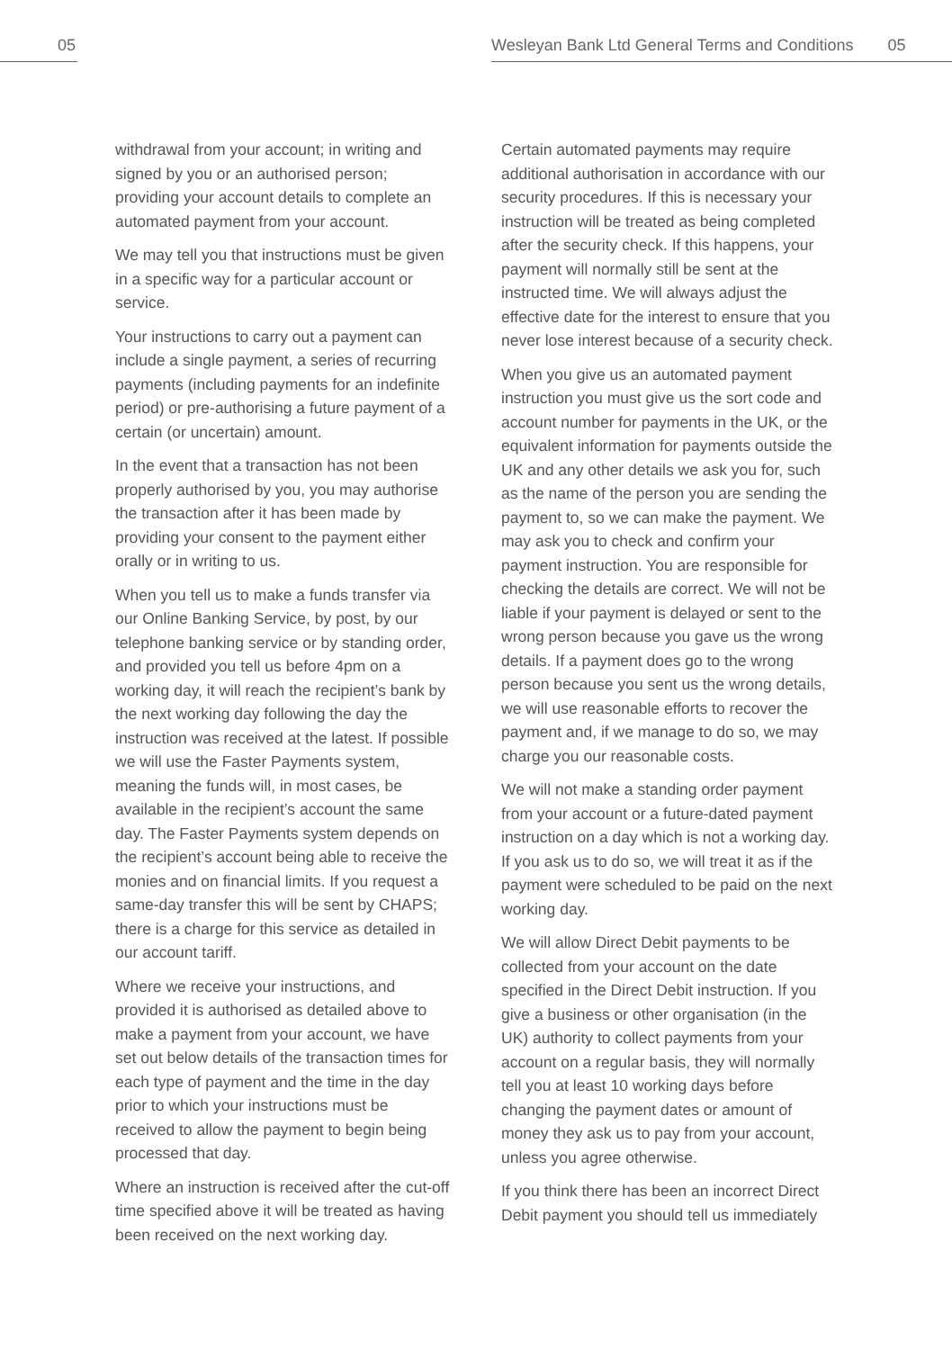05 Wesleyan Bank Ltd General Terms and Conditions 05
withdrawal from your account; in writing and signed by you or an authorised person; providing your account details to complete an automated payment from your account.
We may tell you that instructions must be given in a specific way for a particular account or service.
Your instructions to carry out a payment can include a single payment, a series of recurring payments (including payments for an indefinite period) or pre-authorising a future payment of a certain (or uncertain) amount.
In the event that a transaction has not been properly authorised by you, you may authorise the transaction after it has been made by providing your consent to the payment either orally or in writing to us.
When you tell us to make a funds transfer via our Online Banking Service, by post, by our telephone banking service or by standing order, and provided you tell us before 4pm on a working day, it will reach the recipient’s bank by the next working day following the day the instruction was received at the latest. If possible we will use the Faster Payments system, meaning the funds will, in most cases, be available in the recipient’s account the same day. The Faster Payments system depends on the recipient’s account being able to receive the monies and on financial limits. If you request a same-day transfer this will be sent by CHAPS; there is a charge for this service as detailed in our account tariff.
Where we receive your instructions, and provided it is authorised as detailed above to make a payment from your account, we have set out below details of the transaction times for each type of payment and the time in the day prior to which your instructions must be received to allow the payment to begin being processed that day.
Where an instruction is received after the cut-off time specified above it will be treated as having been received on the next working day.
Certain automated payments may require additional authorisation in accordance with our security procedures. If this is necessary your instruction will be treated as being completed after the security check. If this happens, your payment will normally still be sent at the instructed time. We will always adjust the effective date for the interest to ensure that you never lose interest because of a security check.
When you give us an automated payment instruction you must give us the sort code and account number for payments in the UK, or the equivalent information for payments outside the UK and any other details we ask you for, such as the name of the person you are sending the payment to, so we can make the payment. We may ask you to check and confirm your payment instruction. You are responsible for checking the details are correct. We will not be liable if your payment is delayed or sent to the wrong person because you gave us the wrong details. If a payment does go to the wrong person because you sent us the wrong details, we will use reasonable efforts to recover the payment and, if we manage to do so, we may charge you our reasonable costs.
We will not make a standing order payment from your account or a future-dated payment instruction on a day which is not a working day. If you ask us to do so, we will treat it as if the payment were scheduled to be paid on the next working day.
We will allow Direct Debit payments to be collected from your account on the date specified in the Direct Debit instruction. If you give a business or other organisation (in the UK) authority to collect payments from your account on a regular basis, they will normally tell you at least 10 working days before changing the payment dates or amount of money they ask us to pay from your account, unless you agree otherwise.
If you think there has been an incorrect Direct Debit payment you should tell us immediately